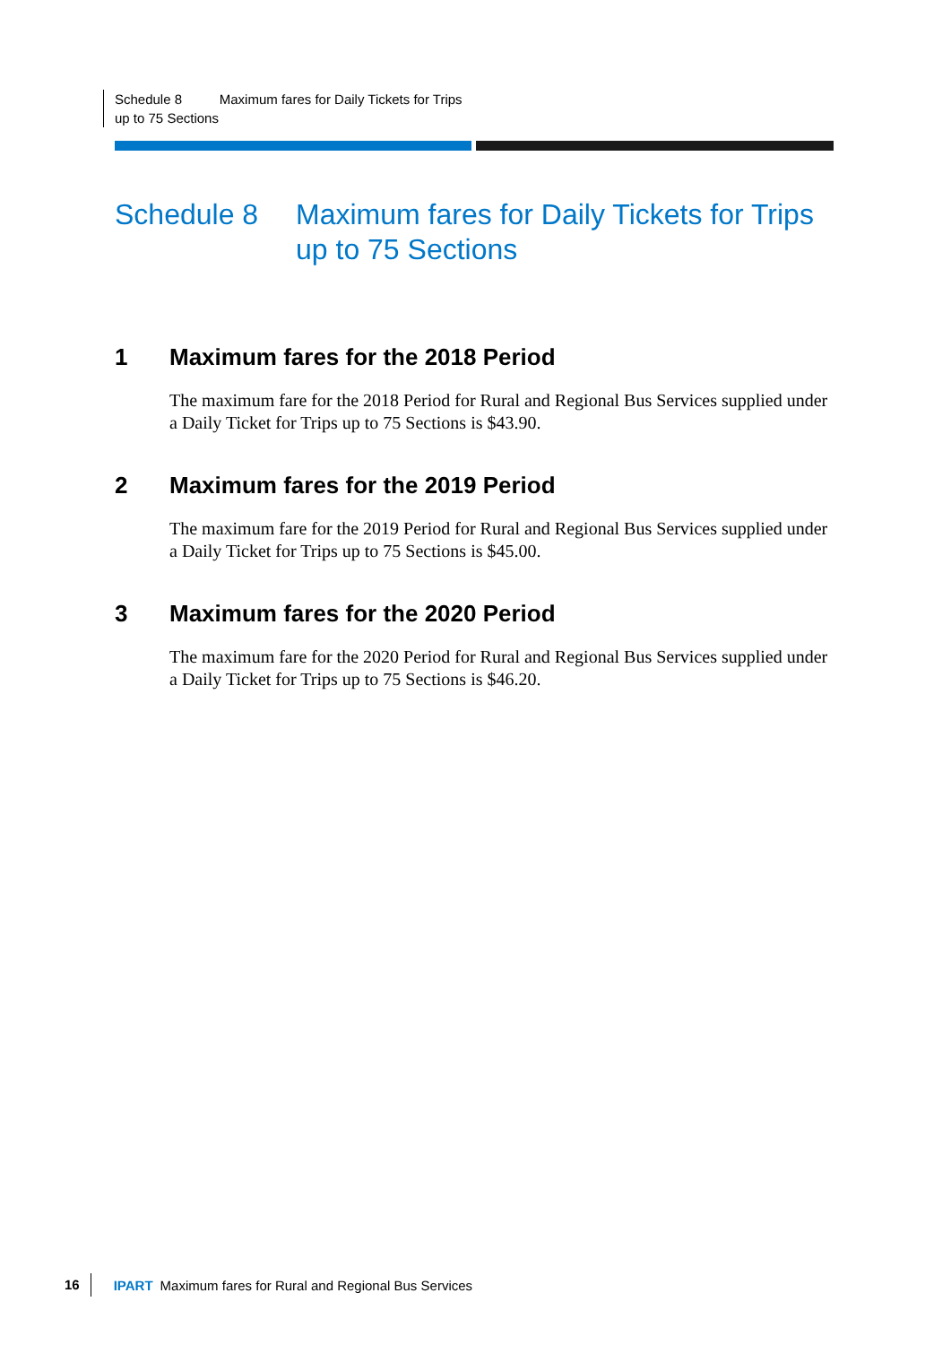Schedule 8 Maximum fares for Daily Tickets for Trips up to 75 Sections
Schedule 8 Maximum fares for Daily Tickets for Trips up to 75 Sections
1 Maximum fares for the 2018 Period
The maximum fare for the 2018 Period for Rural and Regional Bus Services supplied under a Daily Ticket for Trips up to 75 Sections is $43.90.
2 Maximum fares for the 2019 Period
The maximum fare for the 2019 Period for Rural and Regional Bus Services supplied under a Daily Ticket for Trips up to 75 Sections is $45.00.
3 Maximum fares for the 2020 Period
The maximum fare for the 2020 Period for Rural and Regional Bus Services supplied under a Daily Ticket for Trips up to 75 Sections is $46.20.
16 IPART Maximum fares for Rural and Regional Bus Services